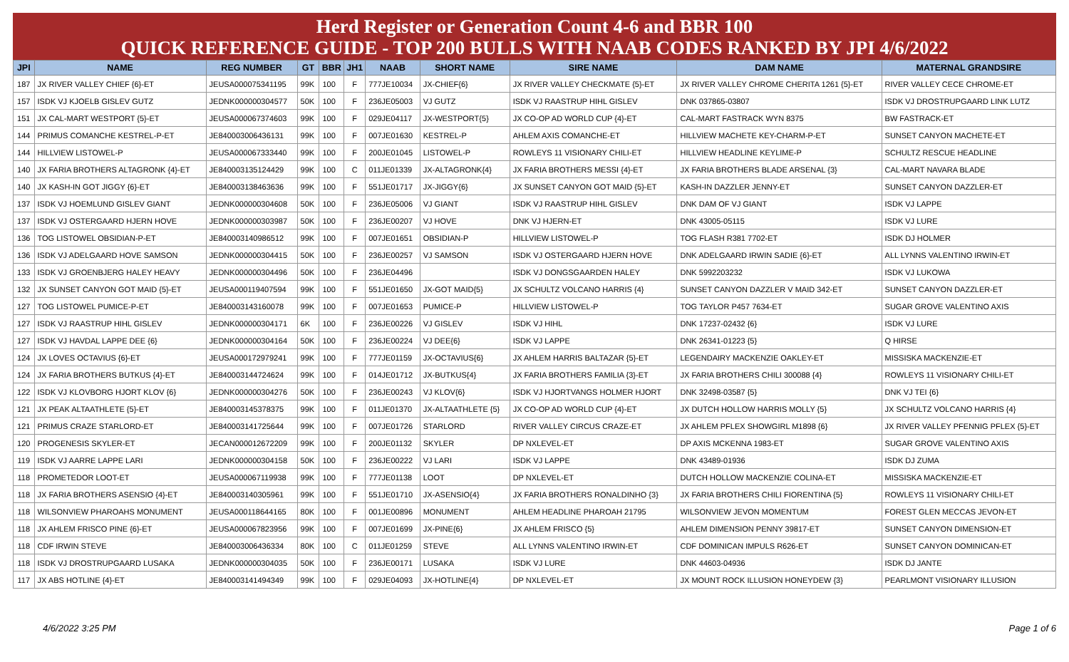Herd Register or Generation Count 4-6 and BBR 100
QUICK REFERENCE GUIDE - TOP 200 BULLS WITH NAAB CODES RANKED BY JPI 4/6/2022
| JPI | NAME | REG NUMBER | GT | BBR | JH1 | NAAB | SHORT NAME | SIRE NAME | DAM NAME | MATERNAL GRANDSIRE |
| --- | --- | --- | --- | --- | --- | --- | --- | --- | --- | --- |
| 187 | JX RIVER VALLEY CHIEF {6}-ET | JEUSA000075341195 | 99K | 100 | F | 777JE10034 | JX-CHIEF{6} | JX RIVER VALLEY CHECKMATE {5}-ET | JX RIVER VALLEY CHROME CHERITA 1261 {5}-ET | RIVER VALLEY CECE CHROME-ET |
| 157 | ISDK VJ KJOELB GISLEV GUTZ | JEDNK000000304577 | 50K | 100 | F | 236JE05003 | VJ GUTZ | ISDK VJ RAASTRUP HIHL GISLEV | DNK 037865-03807 | ISDK VJ DROSTRUPGAARD LINK LUTZ |
| 151 | JX CAL-MART WESTPORT {5}-ET | JEUSA000067374603 | 99K | 100 | F | 029JE04117 | JX-WESTPORT{5} | JX CO-OP AD WORLD CUP {4}-ET | CAL-MART FASTRACK WYN 8375 | BW FASTRACK-ET |
| 144 | PRIMUS COMANCHE KESTREL-P-ET | JE840003006436131 | 99K | 100 | F | 007JE01630 | KESTREL-P | AHLEM AXIS COMANCHE-ET | HILLVIEW MACHETE KEY-CHARM-P-ET | SUNSET CANYON MACHETE-ET |
| 144 | HILLVIEW LISTOWEL-P | JEUSA000067333440 | 99K | 100 | F | 200JE01045 | LISTOWEL-P | ROWLEYS 11 VISIONARY CHILI-ET | HILLVIEW HEADLINE KEYLIME-P | SCHULTZ RESCUE HEADLINE |
| 140 | JX FARIA BROTHERS ALTAGRONK {4}-ET | JE840003135124429 | 99K | 100 | C | 011JE01339 | JX-ALTAGRONK{4} | JX FARIA BROTHERS MESSI {4}-ET | JX FARIA BROTHERS BLADE ARSENAL {3} | CAL-MART NAVARA BLADE |
| 140 | JX KASH-IN GOT JIGGY {6}-ET | JE840003138463636 | 99K | 100 | F | 551JE01717 | JX-JIGGY{6} | JX SUNSET CANYON GOT MAID {5}-ET | KASH-IN DAZZLER JENNY-ET | SUNSET CANYON DAZZLER-ET |
| 137 | ISDK VJ HOEMLUND GISLEV GIANT | JEDNK000000304608 | 50K | 100 | F | 236JE05006 | VJ GIANT | ISDK VJ RAASTRUP HIHL GISLEV | DNK DAM OF VJ GIANT | ISDK VJ LAPPE |
| 137 | ISDK VJ OSTERGAARD HJERN HOVE | JEDNK000000303987 | 50K | 100 | F | 236JE00207 | VJ HOVE | DNK VJ HJERN-ET | DNK 43005-05115 | ISDK VJ LURE |
| 136 | TOG LISTOWEL OBSIDIAN-P-ET | JE840003140986512 | 99K | 100 | F | 007JE01651 | OBSIDIAN-P | HILLVIEW LISTOWEL-P | TOG FLASH R381 7702-ET | ISDK DJ HOLMER |
| 136 | ISDK VJ ADELGAARD HOVE SAMSON | JEDNK000000304415 | 50K | 100 | F | 236JE00257 | VJ SAMSON | ISDK VJ OSTERGAARD HJERN HOVE | DNK ADELGAARD IRWIN SADIE {6}-ET | ALL LYNNS VALENTINO IRWIN-ET |
| 133 | ISDK VJ GROENBJERG HALEY HEAVY | JEDNK000000304496 | 50K | 100 | F | 236JE04496 | | ISDK VJ DONGSGAARDEN HALEY | DNK 5992203232 | ISDK VJ LUKOWA |
| 132 | JX SUNSET CANYON GOT MAID {5}-ET | JEUSA000119407594 | 99K | 100 | F | 551JE01650 | JX-GOT MAID{5} | JX SCHULTZ VOLCANO HARRIS {4} | SUNSET CANYON DAZZLER V MAID 342-ET | SUNSET CANYON DAZZLER-ET |
| 127 | TOG LISTOWEL PUMICE-P-ET | JE840003143160078 | 99K | 100 | F | 007JE01653 | PUMICE-P | HILLVIEW LISTOWEL-P | TOG TAYLOR P457 7634-ET | SUGAR GROVE VALENTINO AXIS |
| 127 | ISDK VJ RAASTRUP HIHL GISLEV | JEDNK000000304171 | 6K | 100 | F | 236JE00226 | VJ GISLEV | ISDK VJ HIHL | DNK 17237-02432 {6} | ISDK VJ LURE |
| 127 | ISDK VJ HAVDAL LAPPE DEE {6} | JEDNK000000304164 | 50K | 100 | F | 236JE00224 | VJ DEE{6} | ISDK VJ LAPPE | DNK 26341-01223 {5} | Q HIRSE |
| 124 | JX LOVES OCTAVIUS {6}-ET | JEUSA000172979241 | 99K | 100 | F | 777JE01159 | JX-OCTAVIUS{6} | JX AHLEM HARRIS BALTAZAR {5}-ET | LEGENDAIRY MACKENZIE OAKLEY-ET | MISSISKA MACKENZIE-ET |
| 124 | JX FARIA BROTHERS BUTKUS {4}-ET | JE840003144724624 | 99K | 100 | F | 014JE01712 | JX-BUTKUS{4} | JX FARIA BROTHERS FAMILIA {3}-ET | JX FARIA BROTHERS CHILI 300088 {4} | ROWLEYS 11 VISIONARY CHILI-ET |
| 122 | ISDK VJ KLOVBORG HJORT KLOV {6} | JEDNK000000304276 | 50K | 100 | F | 236JE00243 | VJ KLOV{6} | ISDK VJ HJORTVANGS HOLMER HJORT | DNK 32498-03587 {5} | DNK VJ TEI {6} |
| 121 | JX PEAK ALTAATHLETE {5}-ET | JE840003145378375 | 99K | 100 | F | 011JE01370 | JX-ALTAATHLETE {5} | JX CO-OP AD WORLD CUP {4}-ET | JX DUTCH HOLLOW HARRIS MOLLY {5} | JX SCHULTZ VOLCANO HARRIS {4} |
| 121 | PRIMUS CRAZE STARLORD-ET | JE840003141725644 | 99K | 100 | F | 007JE01726 | STARLORD | RIVER VALLEY CIRCUS CRAZE-ET | JX AHLEM PFLEX SHOWGIRL M1898 {6} | JX RIVER VALLEY PFENNIG PFLEX {5}-ET |
| 120 | PROGENESIS SKYLER-ET | JECAN000012672209 | 99K | 100 | F | 200JE01132 | SKYLER | DP NXLEVEL-ET | DP AXIS MCKENNA 1983-ET | SUGAR GROVE VALENTINO AXIS |
| 119 | ISDK VJ AARRE LAPPE LARI | JEDNK000000304158 | 50K | 100 | F | 236JE00222 | VJ LARI | ISDK VJ LAPPE | DNK 43489-01936 | ISDK DJ ZUMA |
| 118 | PROMETEDOR LOOT-ET | JEUSA000067119938 | 99K | 100 | F | 777JE01138 | LOOT | DP NXLEVEL-ET | DUTCH HOLLOW MACKENZIE COLINA-ET | MISSISKA MACKENZIE-ET |
| 118 | JX FARIA BROTHERS ASENSIO {4}-ET | JE840003140305961 | 99K | 100 | F | 551JE01710 | JX-ASENSIO{4} | JX FARIA BROTHERS RONALDINHO {3} | JX FARIA BROTHERS CHILI FIORENTINA {5} | ROWLEYS 11 VISIONARY CHILI-ET |
| 118 | WILSONVIEW PHAROAHS MONUMENT | JEUSA000118644165 | 80K | 100 | F | 001JE00896 | MONUMENT | AHLEM HEADLINE PHAROAH 21795 | WILSONVIEW JEVON MOMENTUM | FOREST GLEN MECCAS JEVON-ET |
| 118 | JX AHLEM FRISCO PINE {6}-ET | JEUSA000067823956 | 99K | 100 | F | 007JE01699 | JX-PINE{6} | JX AHLEM FRISCO {5} | AHLEM DIMENSION PENNY 39817-ET | SUNSET CANYON DIMENSION-ET |
| 118 | CDF IRWIN STEVE | JE840003006436334 | 80K | 100 | C | 011JE01259 | STEVE | ALL LYNNS VALENTINO IRWIN-ET | CDF DOMINICAN IMPULS R626-ET | SUNSET CANYON DOMINICAN-ET |
| 118 | ISDK VJ DROSTRUPGAARD LUSAKA | JEDNK000000304035 | 50K | 100 | F | 236JE00171 | LUSAKA | ISDK VJ LURE | DNK 44603-04936 | ISDK DJ JANTE |
| 117 | JX ABS HOTLINE {4}-ET | JE840003141494349 | 99K | 100 | F | 029JE04093 | JX-HOTLINE{4} | DP NXLEVEL-ET | JX MOUNT ROCK ILLUSION HONEYDEW {3} | PEARLMONT VISIONARY ILLUSION |
4/6/2022 3:25 PM Page 1 of 6